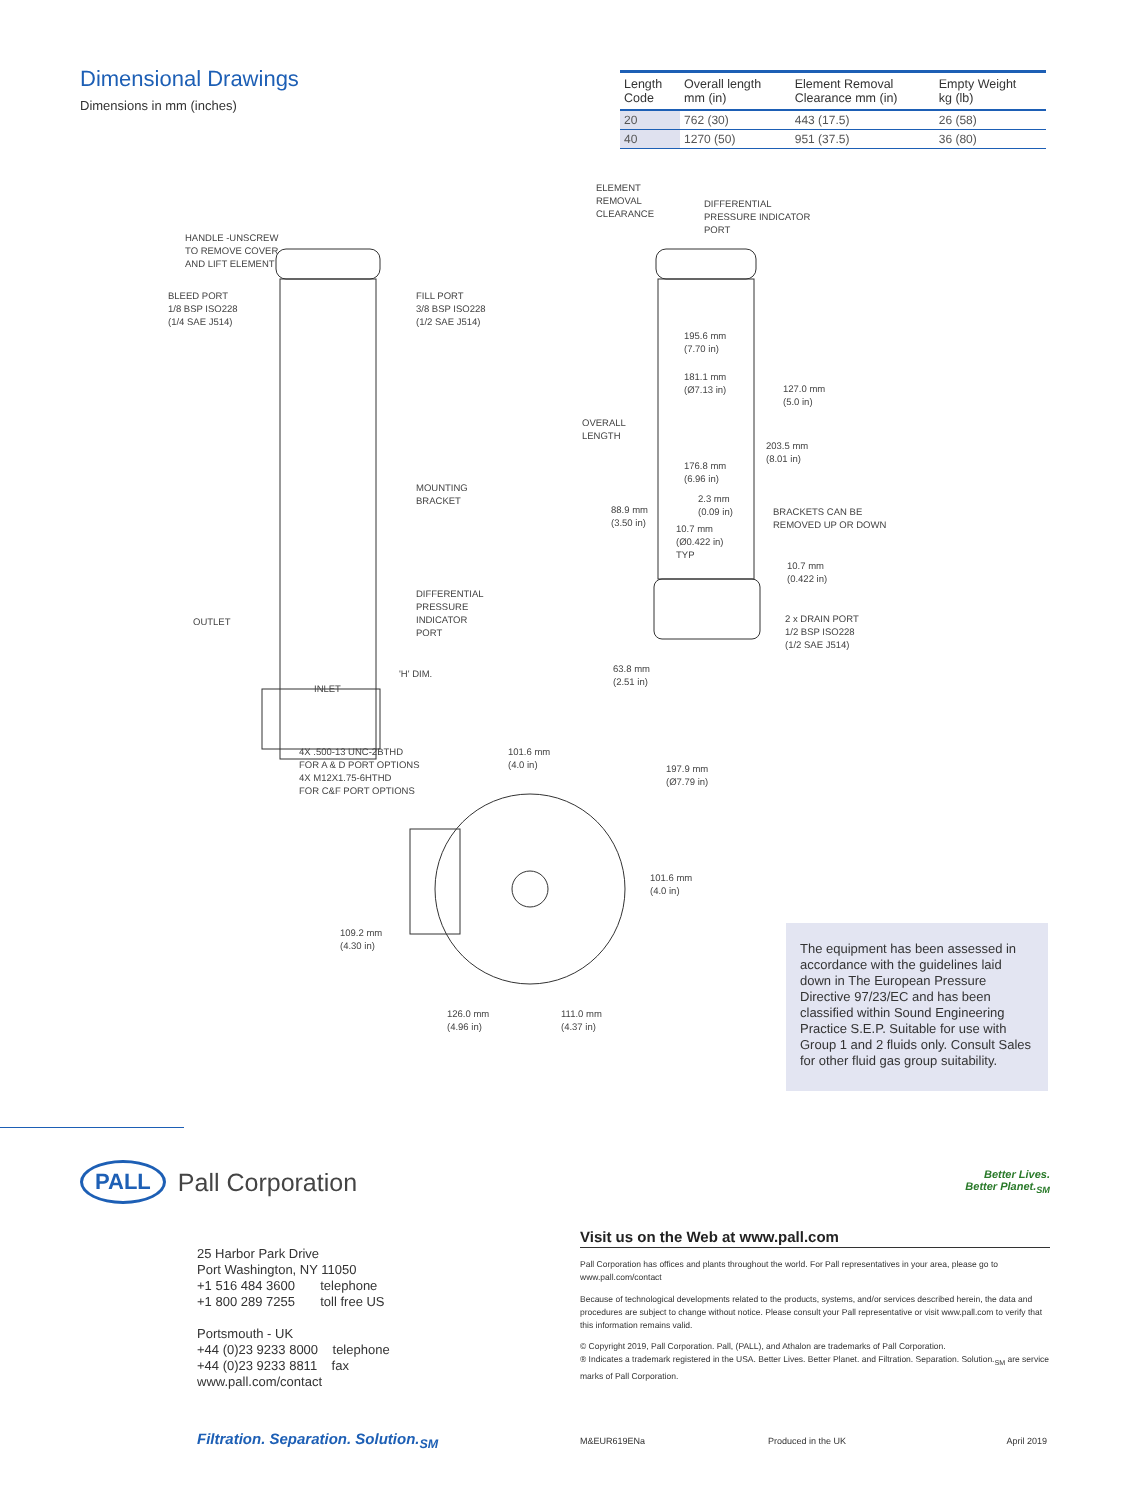Dimensional Drawings
Dimensions in mm (inches)
| Length Code | Overall length mm (in) | Element Removal Clearance mm (in) | Empty Weight kg (lb) |
| --- | --- | --- | --- |
| 20 | 762 (30) | 443 (17.5) | 26 (58) |
| 40 | 1270 (50) | 951 (37.5) | 36 (80) |
HANDLE -UNSCREW
TO REMOVE COVER
AND LIFT ELEMENT
BLEED PORT
1/8 BSP ISO228
(1/4 SAE J514)
FILL PORT
3/8 BSP ISO228
(1/2 SAE J514)
MOUNTING
BRACKET
OUTLET
DIFFERENTIAL
PRESSURE
INDICATOR
PORT
'H' DIM.
INLET
ELEMENT
REMOVAL
CLEARANCE
DIFFERENTIAL
PRESSURE INDICATOR
PORT
195.6 mm
(7.70 in)
181.1 mm
(Ø7.13 in)
127.0 mm
(5.0 in)
OVERALL
LENGTH
203.5 mm
(8.01 in)
176.8 mm
(6.96 in)
2.3 mm
(0.09 in)
BRACKETS CAN BE
REMOVED UP OR DOWN
88.9 mm
(3.50 in)
10.7 mm
(Ø0.422 in)
TYP
10.7 mm
(0.422 in)
2 x DRAIN PORT
1/2 BSP ISO228
(1/2 SAE J514)
63.8 mm
(2.51 in)
4X .500-13 UNC-2BTHD
FOR A & D PORT OPTIONS
4X M12X1.75-6HTHD
FOR C&F PORT OPTIONS
101.6 mm
(4.0 in)
197.9 mm
(Ø7.79 in)
101.6 mm
(4.0 in)
109.2 mm
(4.30 in)
126.0 mm
(4.96 in)
111.0 mm
(4.37 in)
The equipment has been assessed in accordance with the guidelines laid down in The European Pressure Directive 97/23/EC and has been classified within Sound Engineering Practice S.E.P. Suitable for use with Group 1 and 2 fluids only. Consult Sales for other fluid gas group suitability.
PALL Pall Corporation Better Lives.
Better Planet.<sub>SM</sub>
25 Harbor Park Drive
Port Washington, NY 11050
+1 516 484 3600 telephone
+1 800 289 7255 toll free US
Portsmouth - UK
+44 (0)23 9233 8000 telephone
+44 (0)23 9233 8811 fax
www.pall.com/contact
Visit us on the Web at www.pall.com
Pall Corporation has offices and plants throughout the world. For Pall representatives in your area, please go to www.pall.com/contact
Because of technological developments related to the products, systems, and/or services described herein, the data and procedures are subject to change without notice. Please consult your Pall representative or visit www.pall.com to verify that this information remains valid.
© Copyright 2019, Pall Corporation. Pall, (PALL), and Athalon are trademarks of Pall Corporation.
® Indicates a trademark registered in the USA. Better Lives. Better Planet. and Filtration. Separation. Solution.<sub>SM</sub> are service marks of Pall Corporation.
Filtration. Separation. Solution.<sub>SM</sub> M&EUR619ENa Produced in the UK April 2019